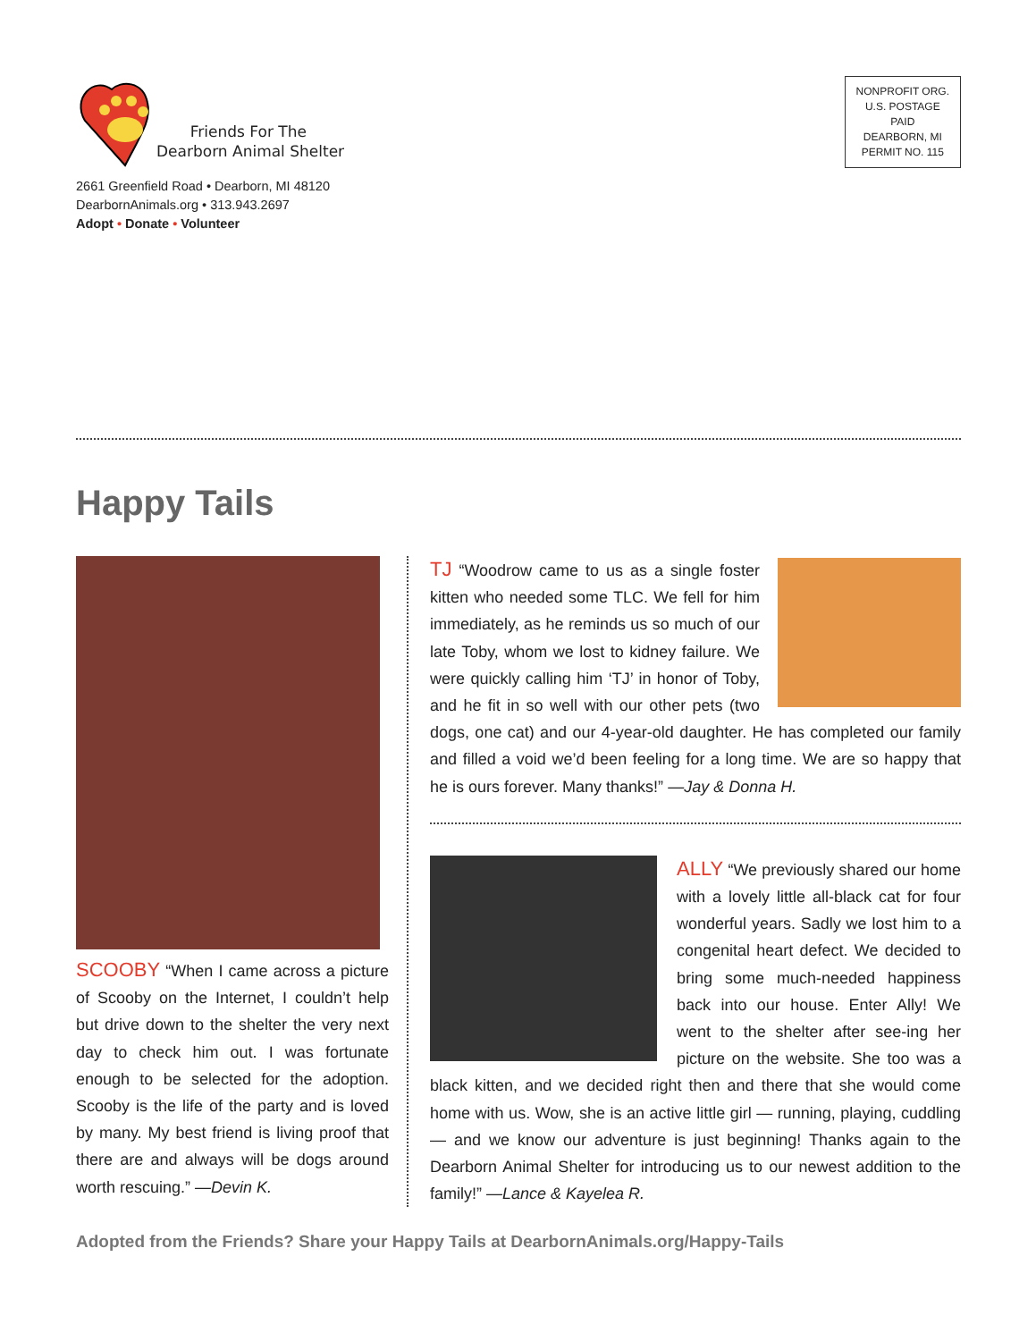Friends For The
Dearborn Animal Shelter
2661 Greenfield Road • Dearborn, MI 48120
DearbornAnimals.org • 313.943.2697
Adopt • Donate • Volunteer
NONPROFIT ORG.
U.S. POSTAGE
PAID
DEARBORN, MI
PERMIT NO. 115
Happy Tails
SCOOBY “When I came across a picture of Scooby on the Internet, I couldn’t help but drive down to the shelter the very next day to check him out. I was fortunate enough to be selected for the adoption. Scooby is the life of the party and is loved by many. My best friend is living proof that there are and always will be dogs around worth rescuing.” —Devin K.
TJ “Woodrow came to us as a single foster kitten who needed some TLC. We fell for him immediately, as he reminds us so much of our late Toby, whom we lost to kidney failure. We were quickly calling him ‘TJ’ in honor of Toby, and he fit in so well with our other pets (two dogs, one cat) and our 4-year-old daughter. He has completed our family and filled a void we’d been feeling for a long time. We are so happy that he is ours forever. Many thanks!” —Jay & Donna H.
ALLY “We previously shared our home with a lovely little all-black cat for four wonderful years. Sadly we lost him to a congenital heart defect. We decided to bring some much-needed happiness back into our house. Enter Ally! We went to the shelter after see-ing her picture on the website. She too was a black kitten, and we decided right then and there that she would come home with us. Wow, she is an active little girl — running, playing, cuddling — and we know our adventure is just beginning! Thanks again to the Dearborn Animal Shelter for introducing us to our newest addition to the family!” —Lance & Kayelea R.
Adopted from the Friends? Share your Happy Tails at DearbornAnimals.org/Happy-Tails